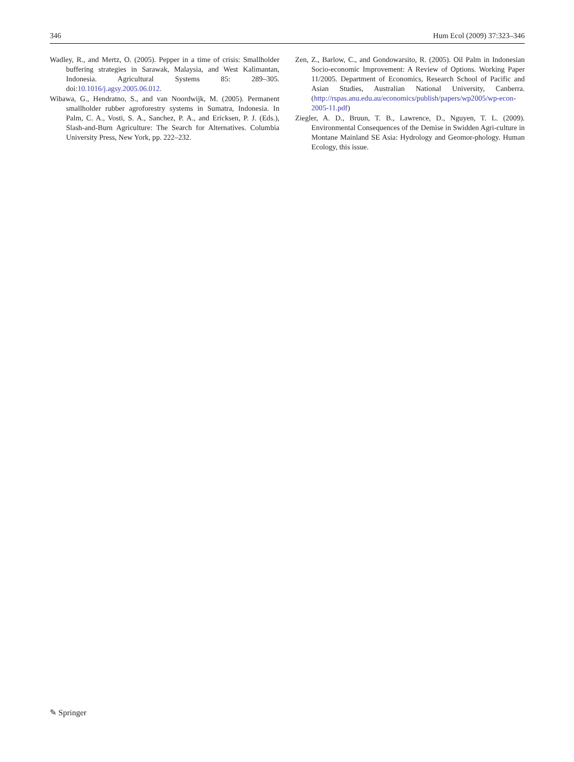346 Hum Ecol (2009) 37:323–346
Wadley, R., and Mertz, O. (2005). Pepper in a time of crisis: Smallholder buffering strategies in Sarawak, Malaysia, and West Kalimantan, Indonesia. Agricultural Systems 85: 289–305. doi:10.1016/j.agsy.2005.06.012.
Wibawa, G., Hendratno, S., and van Noordwijk, M. (2005). Permanent smallholder rubber agroforestry systems in Sumatra, Indonesia. In Palm, C. A., Vosti, S. A., Sanchez, P. A., and Ericksen, P. J. (Eds.), Slash-and-Burn Agriculture: The Search for Alternatives. Columbia University Press, New York, pp. 222–232.
Zen, Z., Barlow, C., and Gondowarsito, R. (2005). Oil Palm in Indonesian Socio-economic Improvement: A Review of Options. Working Paper 11/2005. Department of Economics, Research School of Pacific and Asian Studies, Australian National University, Canberra. (http://rspas.anu.edu.au/economics/publish/papers/wp2005/wp-econ-2005-11.pdf)
Ziegler, A. D., Bruun, T. B., Lawrence, D., Nguyen, T. L. (2009). Environmental Consequences of the Demise in Swidden Agri-culture in Montane Mainland SE Asia: Hydrology and Geomor-phology. Human Ecology, this issue.
✎ Springer